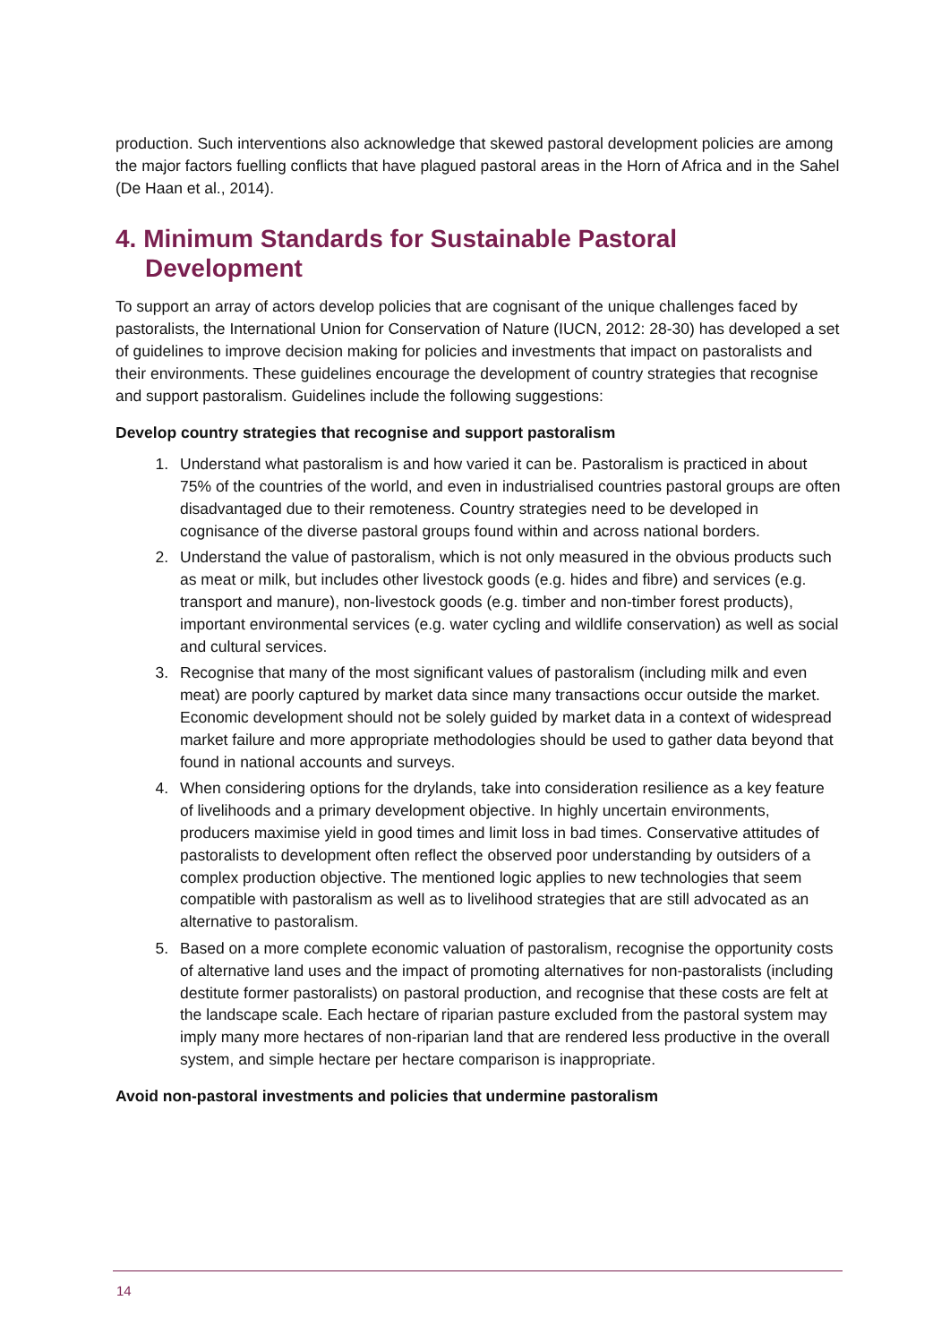production. Such interventions also acknowledge that skewed pastoral development policies are among the major factors fuelling conflicts that have plagued pastoral areas in the Horn of Africa and in the Sahel (De Haan et al., 2014).
4. Minimum Standards for Sustainable Pastoral Development
To support an array of actors develop policies that are cognisant of the unique challenges faced by pastoralists, the International Union for Conservation of Nature (IUCN, 2012: 28-30) has developed a set of guidelines to improve decision making for policies and investments that impact on pastoralists and their environments. These guidelines encourage the development of country strategies that recognise and support pastoralism. Guidelines include the following suggestions:
Develop country strategies that recognise and support pastoralism
1. Understand what pastoralism is and how varied it can be. Pastoralism is practiced in about 75% of the countries of the world, and even in industrialised countries pastoral groups are often disadvantaged due to their remoteness. Country strategies need to be developed in cognisance of the diverse pastoral groups found within and across national borders.
2. Understand the value of pastoralism, which is not only measured in the obvious products such as meat or milk, but includes other livestock goods (e.g. hides and fibre) and services (e.g. transport and manure), non-livestock goods (e.g. timber and non-timber forest products), important environmental services (e.g. water cycling and wildlife conservation) as well as social and cultural services.
3. Recognise that many of the most significant values of pastoralism (including milk and even meat) are poorly captured by market data since many transactions occur outside the market. Economic development should not be solely guided by market data in a context of widespread market failure and more appropriate methodologies should be used to gather data beyond that found in national accounts and surveys.
4. When considering options for the drylands, take into consideration resilience as a key feature of livelihoods and a primary development objective. In highly uncertain environments, producers maximise yield in good times and limit loss in bad times. Conservative attitudes of pastoralists to development often reflect the observed poor understanding by outsiders of a complex production objective. The mentioned logic applies to new technologies that seem compatible with pastoralism as well as to livelihood strategies that are still advocated as an alternative to pastoralism.
5. Based on a more complete economic valuation of pastoralism, recognise the opportunity costs of alternative land uses and the impact of promoting alternatives for non-pastoralists (including destitute former pastoralists) on pastoral production, and recognise that these costs are felt at the landscape scale. Each hectare of riparian pasture excluded from the pastoral system may imply many more hectares of non-riparian land that are rendered less productive in the overall system, and simple hectare per hectare comparison is inappropriate.
Avoid non-pastoral investments and policies that undermine pastoralism
14